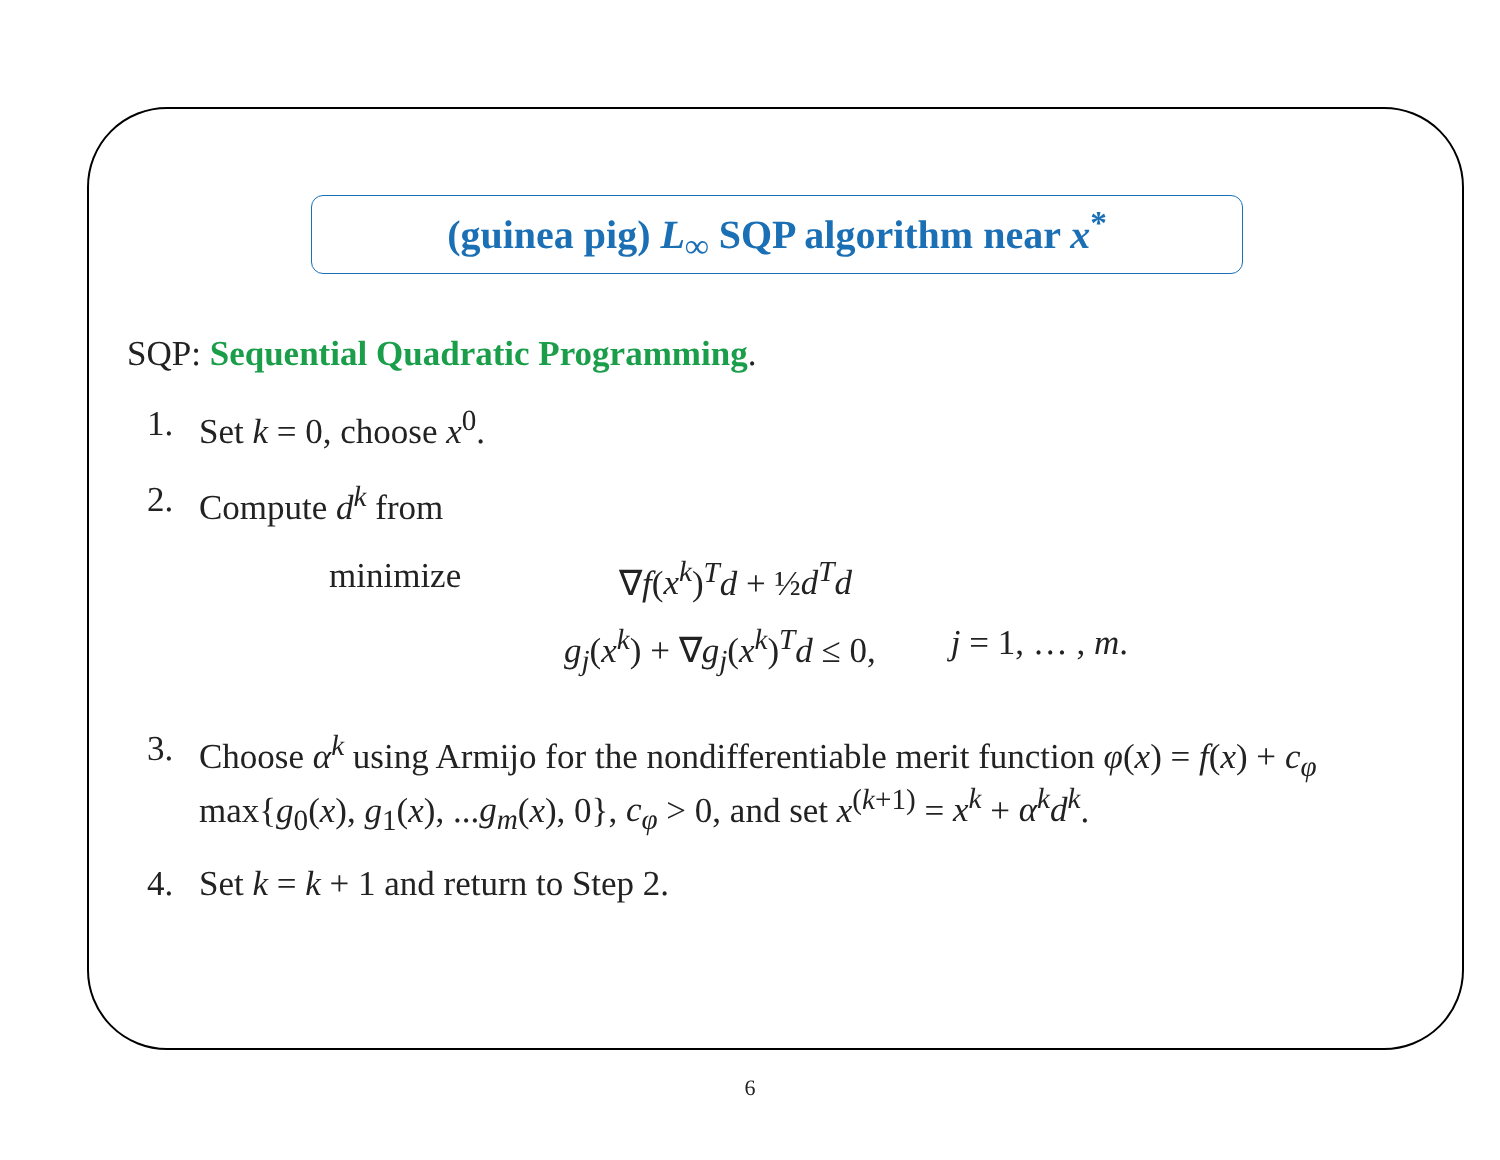(guinea pig) L<sub>∞</sub> SQP algorithm near x<sup>*</sup>
SQP: Sequential Quadratic Programming.
1. Set k = 0, choose x<sup>0</sup>.
2. Compute d<sup>k</sup> from
minimize ∇f(x<sup>k</sup>)<sup>T</sup>d + ½d<sup>T</sup>d
g<sub>j</sub>(x<sup>k</sup>) + ∇g<sub>j</sub>(x<sup>k</sup>)<sup>T</sup>d ≤ 0, j = 1, … , m.
3. Choose α<sup>k</sup> using Armijo for the nondifferentiable merit function φ(x) = f(x) + c<sub>φ</sub> max{g<sub>0</sub>(x), g<sub>1</sub>(x), ...g<sub>m</sub>(x), 0}, c<sub>φ</sub> > 0, and set x<sup>(k+1)</sup> = x<sup>k</sup> + α<sup>k</sup>d<sup>k</sup>.
4. Set k = k + 1 and return to Step 2.
6